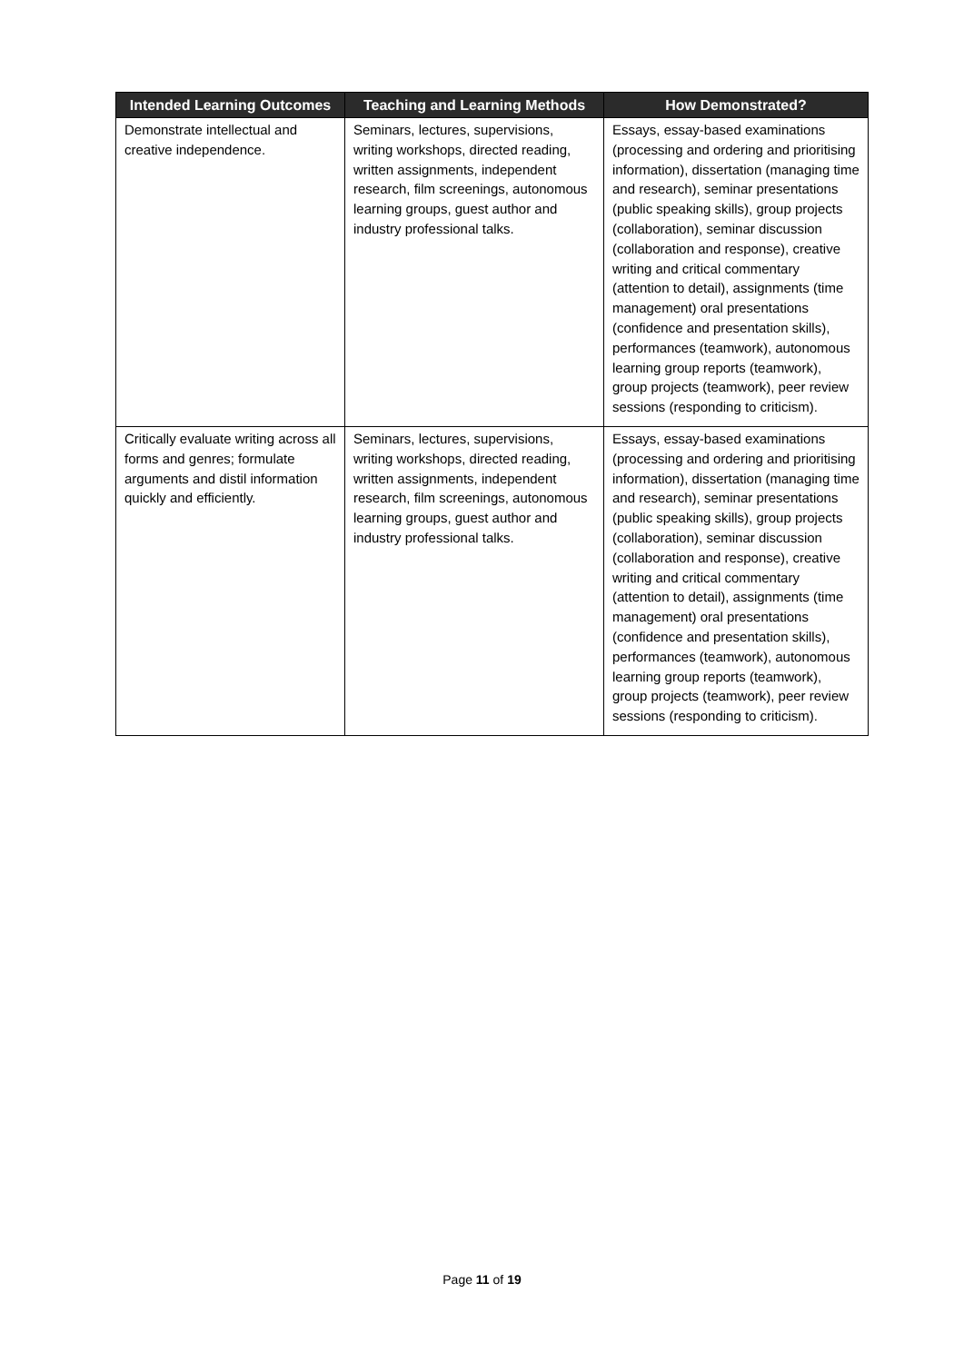| Intended Learning Outcomes | Teaching and Learning Methods | How Demonstrated? |
| --- | --- | --- |
| Demonstrate intellectual and creative independence. | Seminars, lectures, supervisions, writing workshops, directed reading, written assignments, independent research, film screenings, autonomous learning groups, guest author and industry professional talks. | Essays, essay-based examinations (processing and ordering and prioritising information), dissertation (managing time and research), seminar presentations (public speaking skills), group projects (collaboration), seminar discussion (collaboration and response), creative writing and critical commentary (attention to detail), assignments (time management) oral presentations (confidence and presentation skills), performances (teamwork), autonomous learning group reports (teamwork), group projects (teamwork), peer review sessions (responding to criticism). |
| Critically evaluate writing across all forms and genres; formulate arguments and distil information quickly and efficiently. | Seminars, lectures, supervisions, writing workshops, directed reading, written assignments, independent research, film screenings, autonomous learning groups, guest author and industry professional talks. | Essays, essay-based examinations (processing and ordering and prioritising information), dissertation (managing time and research), seminar presentations (public speaking skills), group projects (collaboration), seminar discussion (collaboration and response), creative writing and critical commentary (attention to detail), assignments (time management) oral presentations (confidence and presentation skills), performances (teamwork), autonomous learning group reports (teamwork), group projects (teamwork), peer review sessions (responding to criticism). |
Page 11 of 19